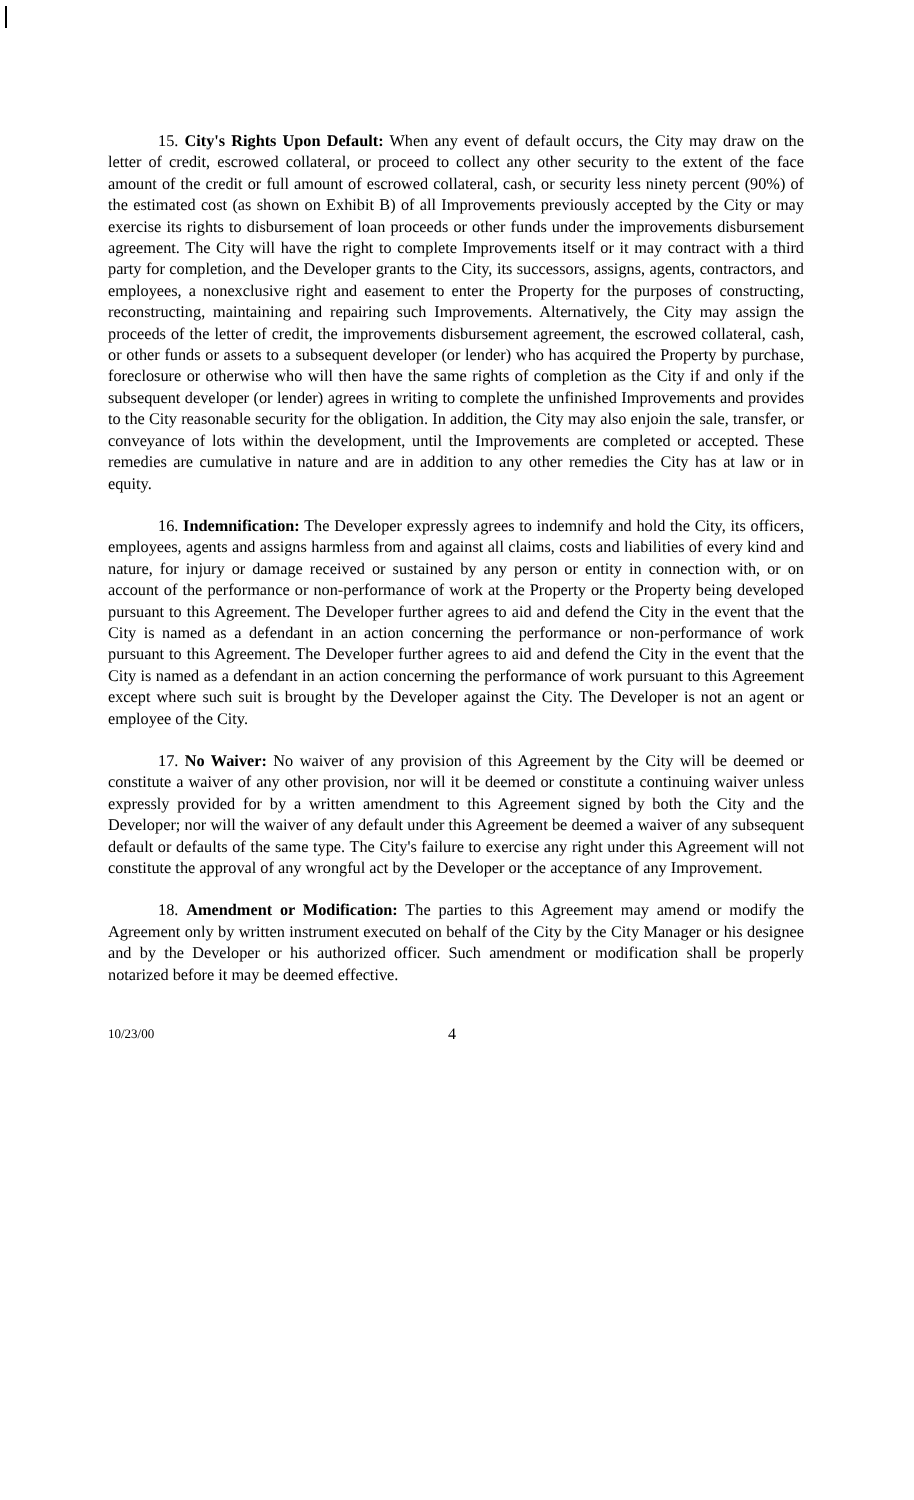15. City's Rights Upon Default: When any event of default occurs, the City may draw on the letter of credit, escrowed collateral, or proceed to collect any other security to the extent of the face amount of the credit or full amount of escrowed collateral, cash, or security less ninety percent (90%) of the estimated cost (as shown on Exhibit B) of all Improvements previously accepted by the City or may exercise its rights to disbursement of loan proceeds or other funds under the improvements disbursement agreement. The City will have the right to complete Improvements itself or it may contract with a third party for completion, and the Developer grants to the City, its successors, assigns, agents, contractors, and employees, a nonexclusive right and easement to enter the Property for the purposes of constructing, reconstructing, maintaining and repairing such Improvements. Alternatively, the City may assign the proceeds of the letter of credit, the improvements disbursement agreement, the escrowed collateral, cash, or other funds or assets to a subsequent developer (or lender) who has acquired the Property by purchase, foreclosure or otherwise who will then have the same rights of completion as the City if and only if the subsequent developer (or lender) agrees in writing to complete the unfinished Improvements and provides to the City reasonable security for the obligation. In addition, the City may also enjoin the sale, transfer, or conveyance of lots within the development, until the Improvements are completed or accepted. These remedies are cumulative in nature and are in addition to any other remedies the City has at law or in equity.
16. Indemnification: The Developer expressly agrees to indemnify and hold the City, its officers, employees, agents and assigns harmless from and against all claims, costs and liabilities of every kind and nature, for injury or damage received or sustained by any person or entity in connection with, or on account of the performance or non-performance of work at the Property or the Property being developed pursuant to this Agreement. The Developer further agrees to aid and defend the City in the event that the City is named as a defendant in an action concerning the performance or non-performance of work pursuant to this Agreement. The Developer further agrees to aid and defend the City in the event that the City is named as a defendant in an action concerning the performance of work pursuant to this Agreement except where such suit is brought by the Developer against the City. The Developer is not an agent or employee of the City.
17. No Waiver: No waiver of any provision of this Agreement by the City will be deemed or constitute a waiver of any other provision, nor will it be deemed or constitute a continuing waiver unless expressly provided for by a written amendment to this Agreement signed by both the City and the Developer; nor will the waiver of any default under this Agreement be deemed a waiver of any subsequent default or defaults of the same type. The City's failure to exercise any right under this Agreement will not constitute the approval of any wrongful act by the Developer or the acceptance of any Improvement.
18. Amendment or Modification: The parties to this Agreement may amend or modify the Agreement only by written instrument executed on behalf of the City by the City Manager or his designee and by the Developer or his authorized officer. Such amendment or modification shall be properly notarized before it may be deemed effective.
10/23/00 4